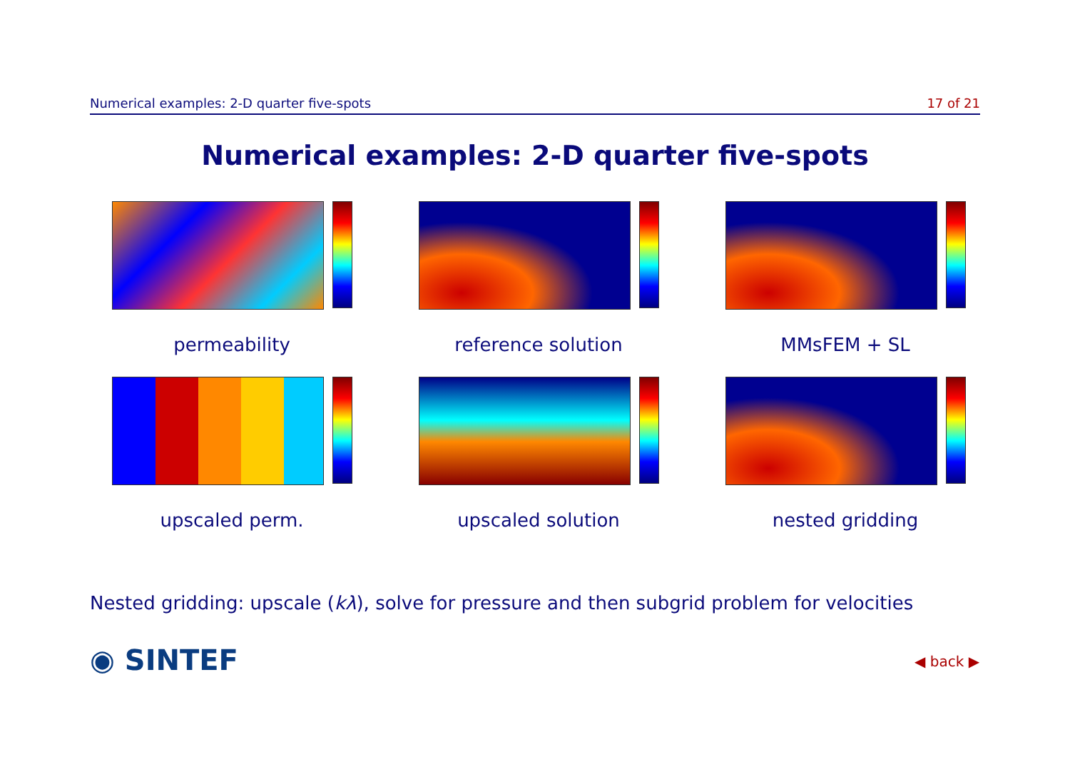Numerical examples: 2-D quarter five-spots 17 of 21
Numerical examples: 2-D quarter five-spots
permeability
reference solution
MMsFEM + SL
upscaled perm.
upscaled solution
nested gridding
Nested gridding: upscale (kλ), solve for pressure and then subgrid problem for velocities
◉ SINTEF ◀ back ▶